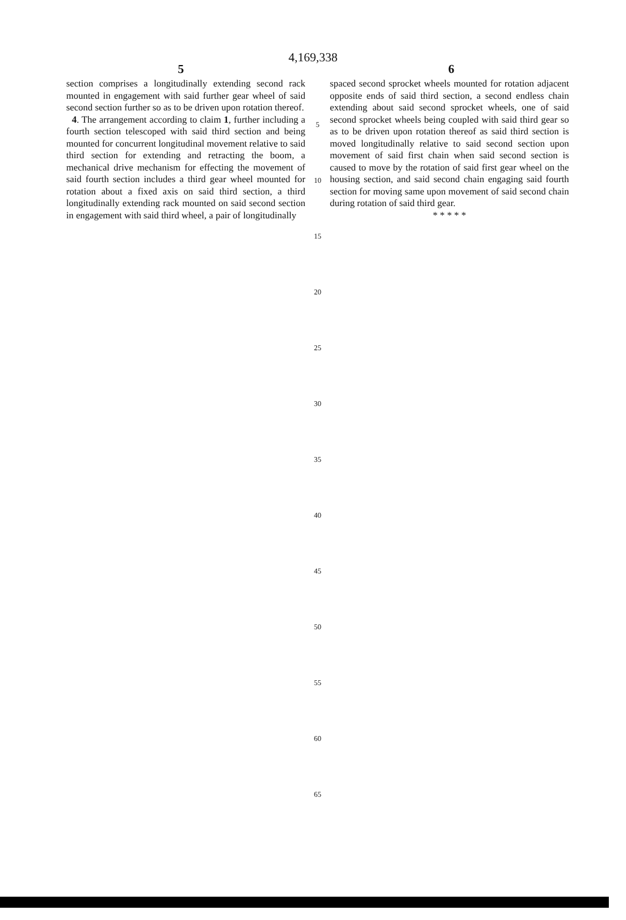4,169,338
5 6
section comprises a longitudinally extending second rack mounted in engagement with said further gear wheel of said second section further so as to be driven upon rotation thereof.
4. The arrangement according to claim 1, further including a fourth section telescoped with said third section and being mounted for concurrent longitudinal movement relative to said third section for extending and retracting the boom, a mechanical drive mechanism for effecting the movement of said fourth section includes a third gear wheel mounted for rotation about a fixed axis on said third section, a third longitudinally extending rack mounted on said second section in engagement with said third wheel, a pair of longitudinally
5
10
15
20
25
30
35
40
45
50
55
60
65
spaced second sprocket wheels mounted for rotation adjacent opposite ends of said third section, a second endless chain extending about said second sprocket wheels, one of said second sprocket wheels being coupled with said third gear so as to be driven upon rotation thereof as said third section is moved longitudinally relative to said second section upon movement of said first chain when said second section is caused to move by the rotation of said first gear wheel on the housing section, and said second chain engaging said fourth section for moving same upon movement of said second chain during rotation of said third gear.
* * * * *